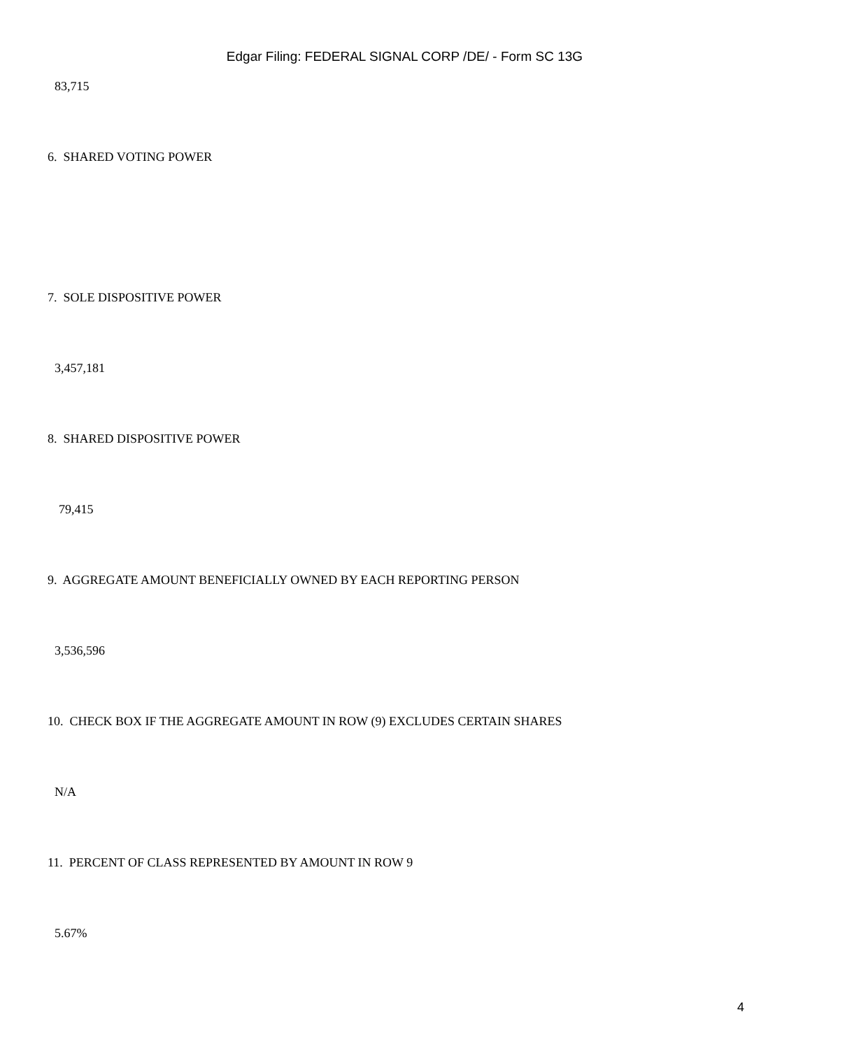Edgar Filing: FEDERAL SIGNAL CORP /DE/ - Form SC 13G
83,715
6. SHARED VOTING POWER
7. SOLE DISPOSITIVE POWER
3,457,181
8. SHARED DISPOSITIVE POWER
79,415
9. AGGREGATE AMOUNT BENEFICIALLY OWNED BY EACH REPORTING PERSON
3,536,596
10. CHECK BOX IF THE AGGREGATE AMOUNT IN ROW (9) EXCLUDES CERTAIN SHARES
N/A
11. PERCENT OF CLASS REPRESENTED BY AMOUNT IN ROW 9
5.67%
4